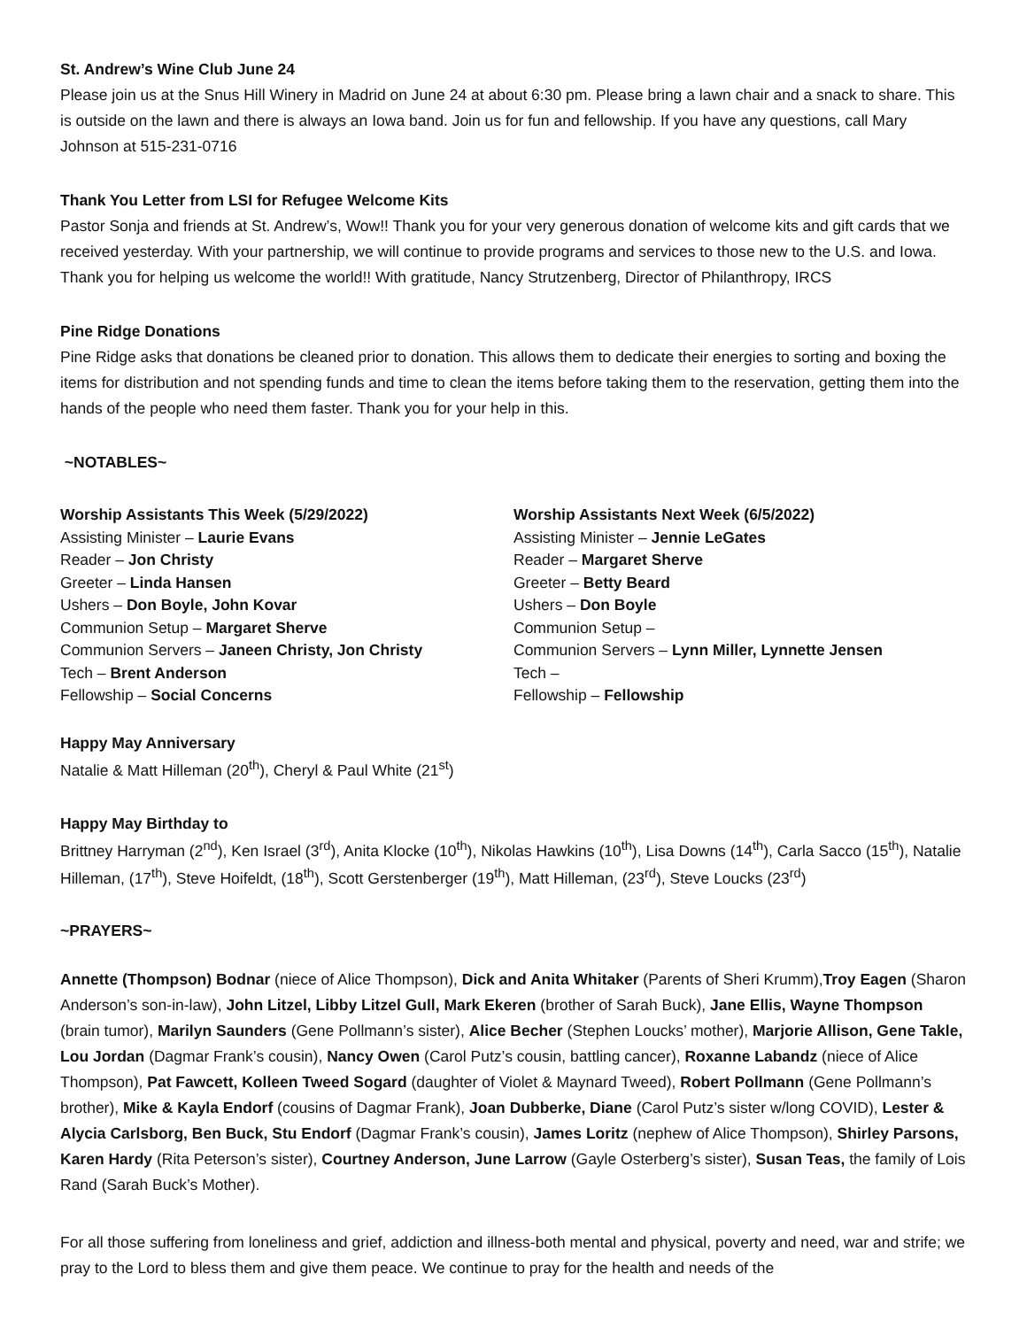St. Andrew’s Wine Club June 24
Please join us at the Snus Hill Winery in Madrid on June 24 at about 6:30 pm. Please bring a lawn chair and a snack to share. This is outside on the lawn and there is always an Iowa band. Join us for fun and fellowship. If you have any questions, call Mary Johnson at 515-231-0716
Thank You Letter from LSI for Refugee Welcome Kits
Pastor Sonja and friends at St. Andrew’s, Wow!! Thank you for your very generous donation of welcome kits and gift cards that we received yesterday. With your partnership, we will continue to provide programs and services to those new to the U.S. and Iowa. Thank you for helping us welcome the world!! With gratitude, Nancy Strutzenberg, Director of Philanthropy, IRCS
Pine Ridge Donations
Pine Ridge asks that donations be cleaned prior to donation. This allows them to dedicate their energies to sorting and boxing the items for distribution and not spending funds and time to clean the items before taking them to the reservation, getting them into the hands of the people who need them faster. Thank you for your help in this.
~NOTABLES~
Worship Assistants This Week (5/29/2022)
Assisting Minister – Laurie Evans
Reader – Jon Christy
Greeter – Linda Hansen
Ushers – Don Boyle, John Kovar
Communion Setup – Margaret Sherve
Communion Servers – Janeen Christy, Jon Christy
Tech – Brent Anderson
Fellowship – Social Concerns
Worship Assistants Next Week (6/5/2022)
Assisting Minister – Jennie LeGates
Reader – Margaret Sherve
Greeter – Betty Beard
Ushers – Don Boyle
Communion Setup –
Communion Servers – Lynn Miller, Lynnette Jensen
Tech –
Fellowship – Fellowship
Happy May Anniversary
Natalie & Matt Hilleman (20<sup>th</sup>), Cheryl & Paul White (21<sup>st</sup>)
Happy May Birthday to
Brittney Harryman (2<sup>nd</sup>), Ken Israel (3<sup>rd</sup>), Anita Klocke (10<sup>th</sup>), Nikolas Hawkins (10<sup>th</sup>), Lisa Downs (14<sup>th</sup>), Carla Sacco (15<sup>th</sup>), Natalie Hilleman, (17<sup>th</sup>), Steve Hoifeldt, (18<sup>th</sup>), Scott Gerstenberger (19<sup>th</sup>), Matt Hilleman, (23<sup>rd</sup>), Steve Loucks (23<sup>rd</sup>)
~PRAYERS~
Annette (Thompson) Bodnar (niece of Alice Thompson), Dick and Anita Whitaker (Parents of Sheri Krumm),Troy Eagen (Sharon Anderson’s son-in-law), John Litzel, Libby Litzel Gull, Mark Ekeren (brother of Sarah Buck), Jane Ellis, Wayne Thompson (brain tumor), Marilyn Saunders (Gene Pollmann’s sister), Alice Becher (Stephen Loucks’ mother), Marjorie Allison, Gene Takle, Lou Jordan (Dagmar Frank’s cousin), Nancy Owen (Carol Putz’s cousin, battling cancer), Roxanne Labandz (niece of Alice Thompson), Pat Fawcett, Kolleen Tweed Sogard (daughter of Violet & Maynard Tweed), Robert Pollmann (Gene Pollmann’s brother), Mike & Kayla Endorf (cousins of Dagmar Frank), Joan Dubberke, Diane (Carol Putz’s sister w/long COVID), Lester & Alycia Carlsborg, Ben Buck, Stu Endorf (Dagmar Frank’s cousin), James Loritz (nephew of Alice Thompson), Shirley Parsons, Karen Hardy (Rita Peterson’s sister), Courtney Anderson, June Larrow (Gayle Osterberg’s sister), Susan Teas, the family of Lois Rand (Sarah Buck’s Mother).
For all those suffering from loneliness and grief, addiction and illness-both mental and physical, poverty and need, war and strife; we pray to the Lord to bless them and give them peace. We continue to pray for the health and needs of the